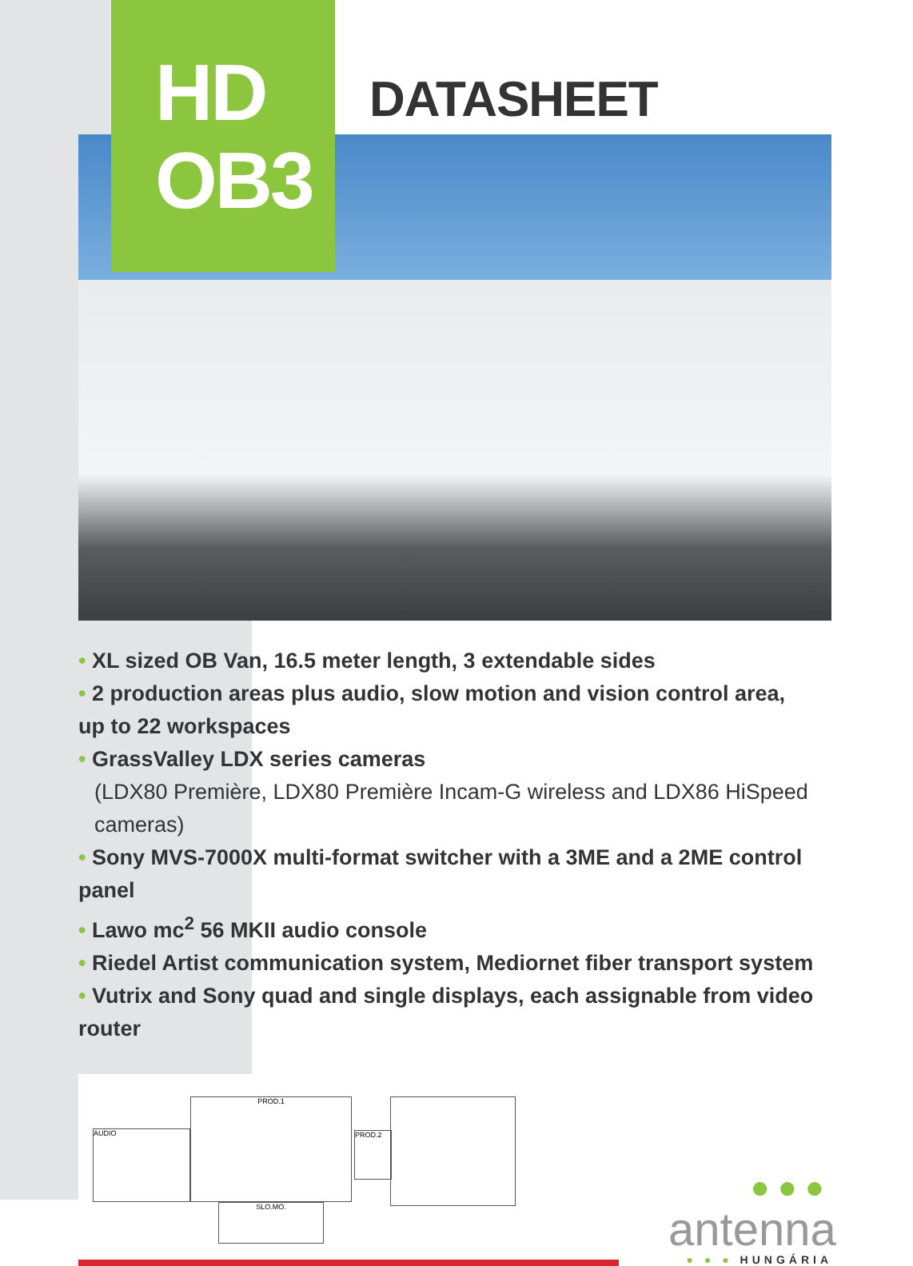HD
OB3
DATASHEET
• XL sized OB Van, 16.5 meter length, 3 extendable sides
• 2 production areas plus audio, slow motion and vision control area, up to 22 workspaces
• GrassValley LDX series cameras
(LDX80 Première, LDX80 Première Incam-G wireless and LDX86 HiSpeed cameras)
• Sony MVS-7000X multi-format switcher with a 3ME and a 2ME control panel
• Lawo mc<sup>2</sup> 56 MKII audio console
• Riedel Artist communication system, Mediornet fiber transport system
• Vutrix and Sony quad and single displays, each assignable from video router
AUDIO
PROD.1
PROD.2
SLO.MO.
●●●
antenna
● ● ● HUNGÁRIA